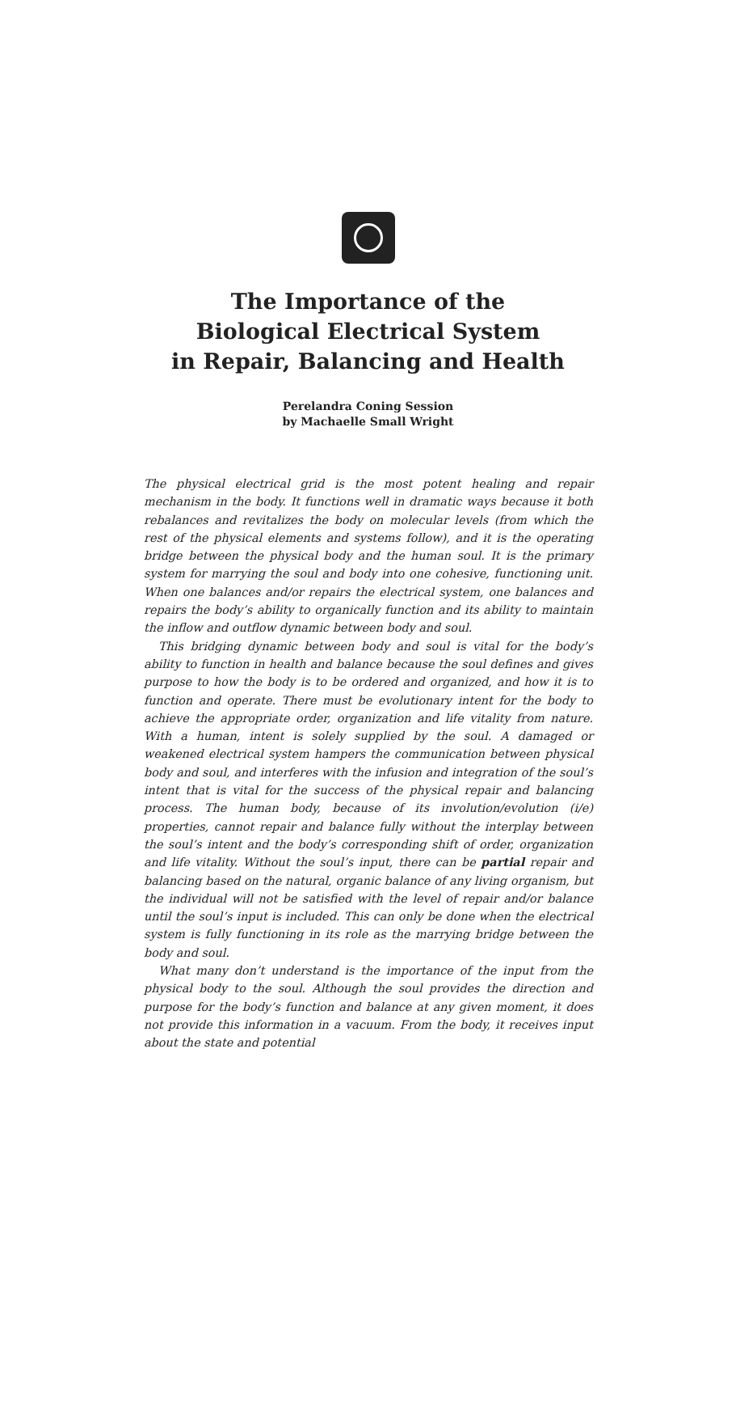The Importance of the
Biological Electrical System
in Repair, Balancing and Health
Perelandra Coning Session
by Machaelle Small Wright
The physical electrical grid is the most potent healing and repair mechanism in the body. It functions well in dramatic ways because it both rebalances and revitalizes the body on molecular levels (from which the rest of the physical elements and systems follow), and it is the operating bridge between the physical body and the human soul. It is the primary system for marrying the soul and body into one cohesive, functioning unit. When one balances and/or repairs the electrical system, one balances and repairs the body’s ability to organically function and its ability to maintain the inflow and outflow dynamic between body and soul.
This bridging dynamic between body and soul is vital for the body’s ability to function in health and balance because the soul defines and gives purpose to how the body is to be ordered and organized, and how it is to function and operate. There must be evolutionary intent for the body to achieve the appropriate order, organization and life vitality from nature. With a human, intent is solely supplied by the soul. A damaged or weakened electrical system hampers the communication between physical body and soul, and interferes with the infusion and integration of the soul’s intent that is vital for the success of the physical repair and balancing process. The human body, because of its involution/evolution (i/e) properties, cannot repair and balance fully without the interplay between the soul’s intent and the body’s corresponding shift of order, organization and life vitality. Without the soul’s input, there can be partial repair and balancing based on the natural, organic balance of any living organism, but the individual will not be satisfied with the level of repair and/or balance until the soul’s input is included. This can only be done when the electrical system is fully functioning in its role as the marrying bridge between the body and soul.
What many don’t understand is the importance of the input from the physical body to the soul. Although the soul provides the direction and purpose for the body’s function and balance at any given moment, it does not provide this information in a vacuum. From the body, it receives input about the state and potential